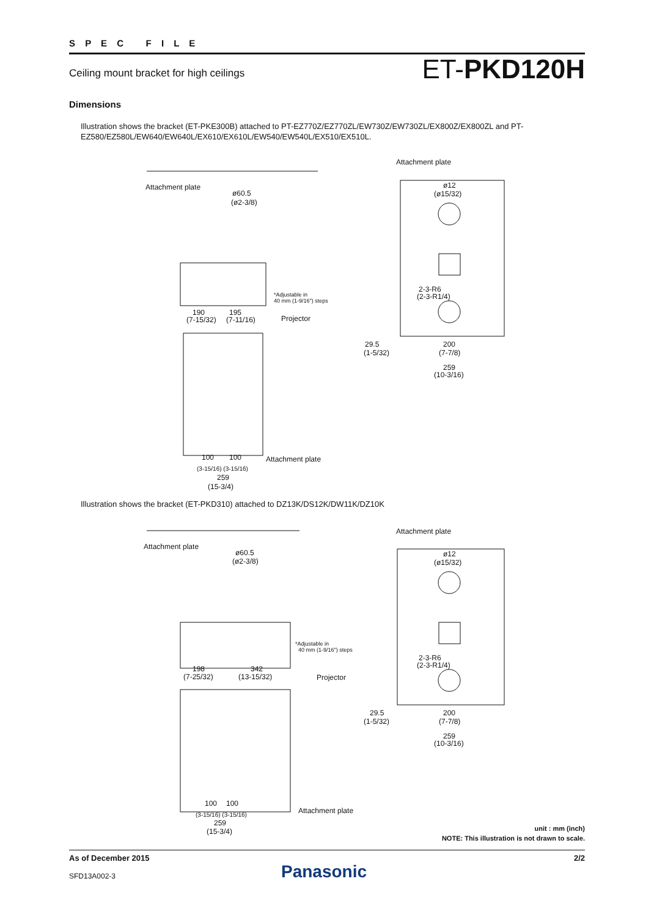S P E C F I L E
Ceiling mount bracket for high ceilings
ET-PKD120H
Dimensions
Illustration shows the bracket (ET-PKE300B) attached to PT-EZ770Z/EZ770ZL/EW730Z/EW730ZL/EX800Z/EX800ZL and PT-EZ580/EZ580L/EW640/EW640L/EX610/EX610L/EW540/EW540L/EX510/EX510L.
Attachment plate
ø60.5
(ø2-3/8)
*Adjustable in
40 mm (1-9/16") steps
190
195
(7-15/32)
(7-11/16)
Projector
Attachment plate
100
100
(3-15/16) (3-15/16)
259
(15-3/4)
Attachment plate
ø12
(ø15/32)
2-3-R6
(2-3-R1/4)
29.5
(1-5/32)
200
(7-7/8)
259
(10-3/16)
Illustration shows the bracket (ET-PKD310) attached to DZ13K/DS12K/DW11K/DZ10K
Attachment plate
ø60.5
(ø2-3/8)
*Adjustable in
40 mm (1-9/16") steps
198
342
(7-25/32)
(13-15/32)
Projector
Attachment plate
100
100
(3-15/16) (3-15/16)
259
(15-3/4)
Attachment plate
ø12
(ø15/32)
2-3-R6
(2-3-R1/4)
29.5
(1-5/32)
200
(7-7/8)
259
(10-3/16)
unit : mm (inch)
NOTE: This illustration is not drawn to scale.
As of December 2015 2/2
SFD13A002-3 Panasonic